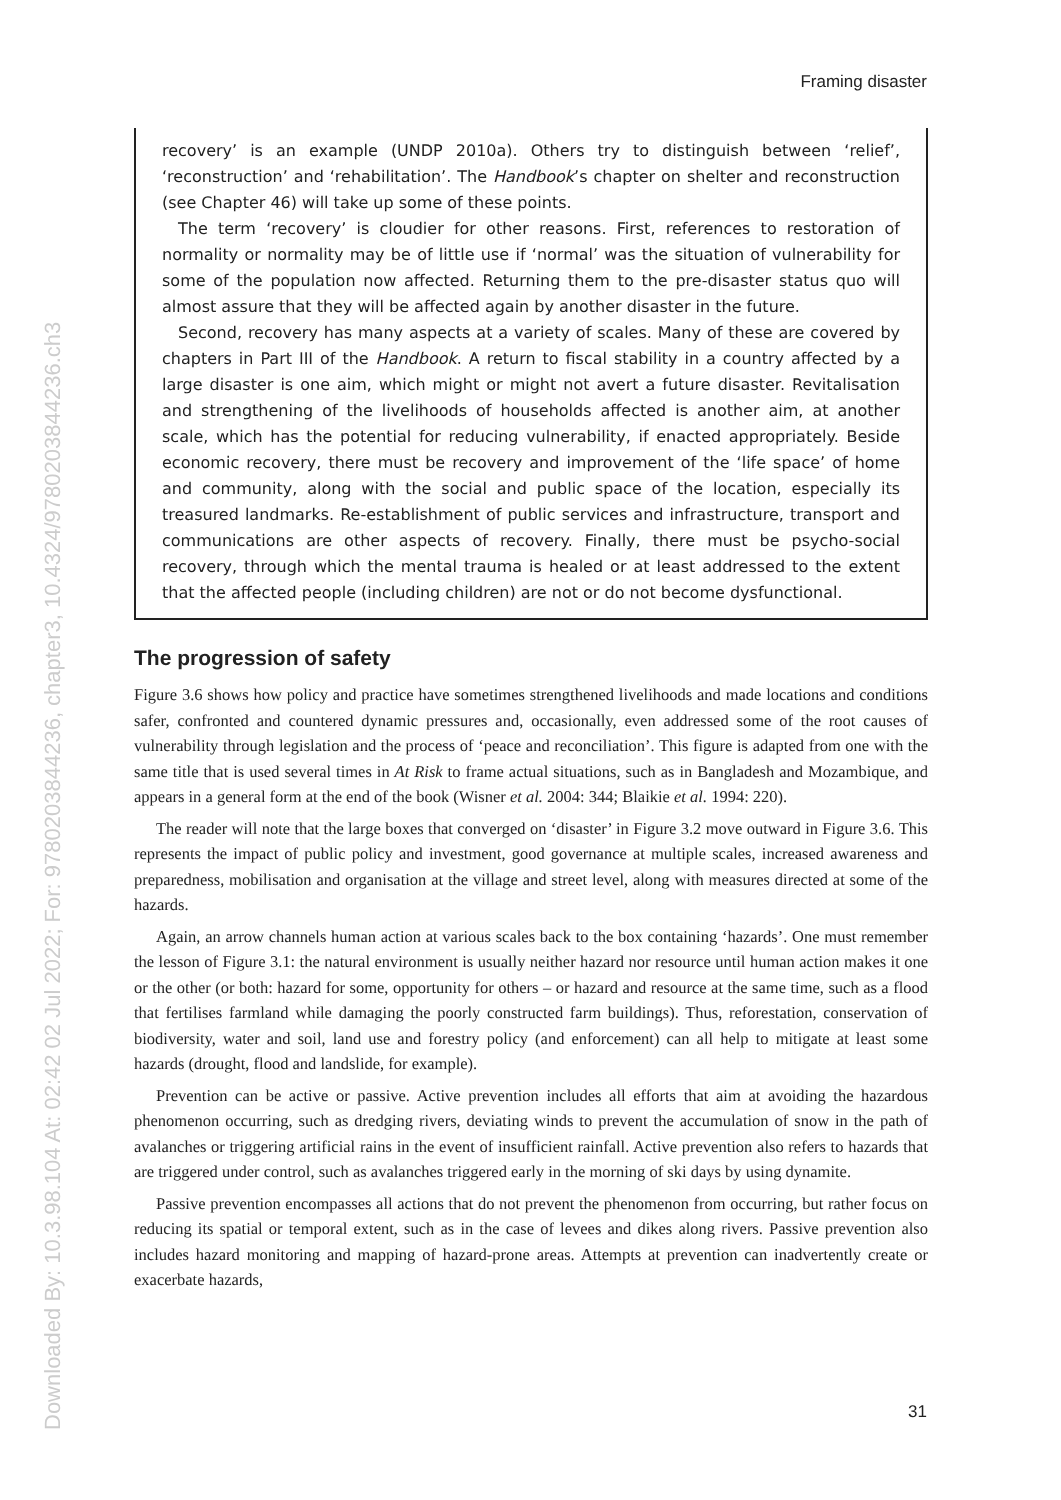Downloaded By: 10.3.98.104 At: 02:42 02 Jul 2022; For: 9780203844236, chapter3, 10.4324/9780203844236.ch3
Framing disaster
recovery’ is an example (UNDP 2010a). Others try to distinguish between ‘relief’, ‘reconstruction’ and ‘rehabilitation’. The Handbook’s chapter on shelter and reconstruction (see Chapter 46) will take up some of these points.
The term ‘recovery’ is cloudier for other reasons. First, references to restoration of normality or normality may be of little use if ‘normal’ was the situation of vulnerability for some of the population now affected. Returning them to the pre-disaster status quo will almost assure that they will be affected again by another disaster in the future.
Second, recovery has many aspects at a variety of scales. Many of these are covered by chapters in Part III of the Handbook. A return to fiscal stability in a country affected by a large disaster is one aim, which might or might not avert a future disaster. Revitalisation and strengthening of the livelihoods of households affected is another aim, at another scale, which has the potential for reducing vulnerability, if enacted appropriately. Beside economic recovery, there must be recovery and improvement of the ‘life space’ of home and community, along with the social and public space of the location, especially its treasured landmarks. Re-establishment of public services and infrastructure, transport and communications are other aspects of recovery. Finally, there must be psycho-social recovery, through which the mental trauma is healed or at least addressed to the extent that the affected people (including children) are not or do not become dysfunctional.
The progression of safety
Figure 3.6 shows how policy and practice have sometimes strengthened livelihoods and made locations and conditions safer, confronted and countered dynamic pressures and, occasionally, even addressed some of the root causes of vulnerability through legislation and the process of ‘peace and reconciliation’. This figure is adapted from one with the same title that is used several times in At Risk to frame actual situations, such as in Bangladesh and Mozambique, and appears in a general form at the end of the book (Wisner et al. 2004: 344; Blaikie et al. 1994: 220).
The reader will note that the large boxes that converged on ‘disaster’ in Figure 3.2 move outward in Figure 3.6. This represents the impact of public policy and investment, good governance at multiple scales, increased awareness and preparedness, mobilisation and organisation at the village and street level, along with measures directed at some of the hazards.
Again, an arrow channels human action at various scales back to the box containing ‘hazards’. One must remember the lesson of Figure 3.1: the natural environment is usually neither hazard nor resource until human action makes it one or the other (or both: hazard for some, opportunity for others – or hazard and resource at the same time, such as a flood that fertilises farmland while damaging the poorly constructed farm buildings). Thus, reforestation, conservation of biodiversity, water and soil, land use and forestry policy (and enforcement) can all help to mitigate at least some hazards (drought, flood and landslide, for example).
Prevention can be active or passive. Active prevention includes all efforts that aim at avoiding the hazardous phenomenon occurring, such as dredging rivers, deviating winds to prevent the accumulation of snow in the path of avalanches or triggering artificial rains in the event of insufficient rainfall. Active prevention also refers to hazards that are triggered under control, such as avalanches triggered early in the morning of ski days by using dynamite.
Passive prevention encompasses all actions that do not prevent the phenomenon from occurring, but rather focus on reducing its spatial or temporal extent, such as in the case of levees and dikes along rivers. Passive prevention also includes hazard monitoring and mapping of hazard-prone areas. Attempts at prevention can inadvertently create or exacerbate hazards,
31